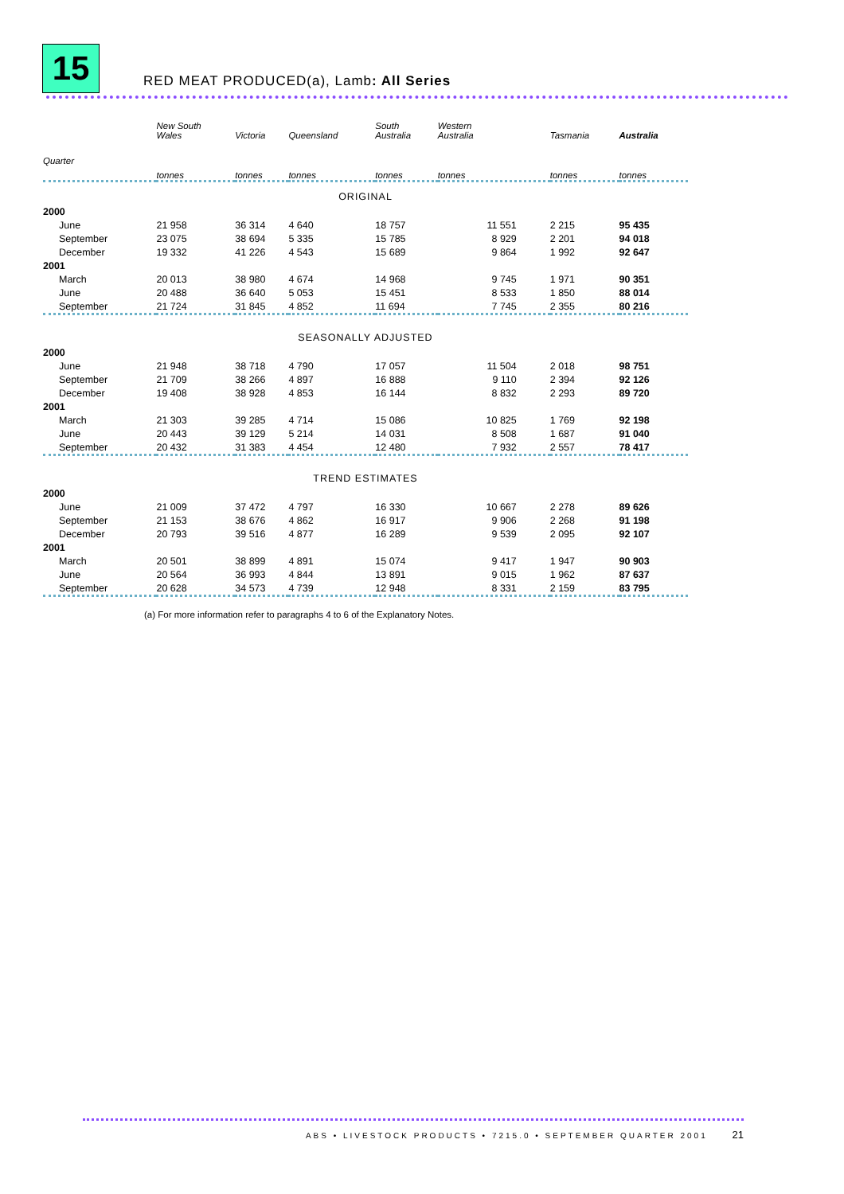15
RED MEAT PRODUCED(a), Lamb: All Series
| | New South Wales | Victoria | Queensland | South Australia | Western Australia | Tasmania | Australia |
| --- | --- | --- | --- | --- | --- | --- | --- |
| Quarter | tonnes | tonnes | tonnes | tonnes | tonnes | tonnes | tonnes |
| ORIGINAL | | | | | | | |
| 2000 | | | | | | | |
| June | 21 958 | 36 314 | 4 640 | 18 757 | 11 551 | 2 215 | 95 435 |
| September | 23 075 | 38 694 | 5 335 | 15 785 | 8 929 | 2 201 | 94 018 |
| December | 19 332 | 41 226 | 4 543 | 15 689 | 9 864 | 1 992 | 92 647 |
| 2001 | | | | | | | |
| March | 20 013 | 38 980 | 4 674 | 14 968 | 9 745 | 1 971 | 90 351 |
| June | 20 488 | 36 640 | 5 053 | 15 451 | 8 533 | 1 850 | 88 014 |
| September | 21 724 | 31 845 | 4 852 | 11 694 | 7 745 | 2 355 | 80 216 |
| SEASONALLY ADJUSTED | | | | | | | |
| 2000 | | | | | | | |
| June | 21 948 | 38 718 | 4 790 | 17 057 | 11 504 | 2 018 | 98 751 |
| September | 21 709 | 38 266 | 4 897 | 16 888 | 9 110 | 2 394 | 92 126 |
| December | 19 408 | 38 928 | 4 853 | 16 144 | 8 832 | 2 293 | 89 720 |
| 2001 | | | | | | | |
| March | 21 303 | 39 285 | 4 714 | 15 086 | 10 825 | 1 769 | 92 198 |
| June | 20 443 | 39 129 | 5 214 | 14 031 | 8 508 | 1 687 | 91 040 |
| September | 20 432 | 31 383 | 4 454 | 12 480 | 7 932 | 2 557 | 78 417 |
| TREND ESTIMATES | | | | | | | |
| 2000 | | | | | | | |
| June | 21 009 | 37 472 | 4 797 | 16 330 | 10 667 | 2 278 | 89 626 |
| September | 21 153 | 38 676 | 4 862 | 16 917 | 9 906 | 2 268 | 91 198 |
| December | 20 793 | 39 516 | 4 877 | 16 289 | 9 539 | 2 095 | 92 107 |
| 2001 | | | | | | | |
| March | 20 501 | 38 899 | 4 891 | 15 074 | 9 417 | 1 947 | 90 903 |
| June | 20 564 | 36 993 | 4 844 | 13 891 | 9 015 | 1 962 | 87 637 |
| September | 20 628 | 34 573 | 4 739 | 12 948 | 8 331 | 2 159 | 83 795 |
(a) For more information refer to paragraphs 4 to 6 of the Explanatory Notes.
ABS • LIVESTOCK PRODUCTS • 7215.0 • SEPTEMBER QUARTER 2001 21